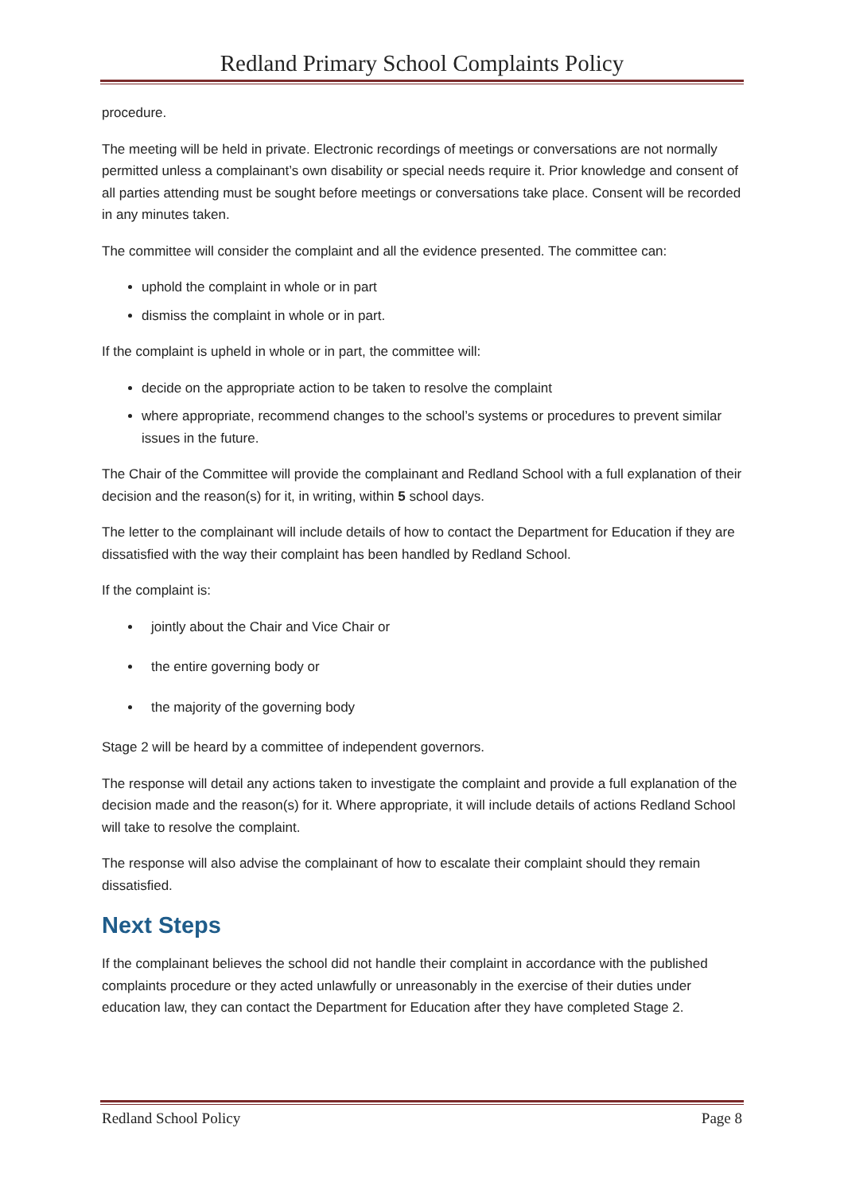Redland Primary School Complaints Policy
procedure.
The meeting will be held in private. Electronic recordings of meetings or conversations are not normally permitted unless a complainant’s own disability or special needs require it. Prior knowledge and consent of all parties attending must be sought before meetings or conversations take place. Consent will be recorded in any minutes taken.
The committee will consider the complaint and all the evidence presented. The committee can:
uphold the complaint in whole or in part
dismiss the complaint in whole or in part.
If the complaint is upheld in whole or in part, the committee will:
decide on the appropriate action to be taken to resolve the complaint
where appropriate, recommend changes to the school’s systems or procedures to prevent similar issues in the future.
The Chair of the Committee will provide the complainant and Redland School with a full explanation of their decision and the reason(s) for it, in writing, within 5 school days.
The letter to the complainant will include details of how to contact the Department for Education if they are dissatisfied with the way their complaint has been handled by Redland School.
If the complaint is:
jointly about the Chair and Vice Chair or
the entire governing body or
the majority of the governing body
Stage 2 will be heard by a committee of independent governors.
The response will detail any actions taken to investigate the complaint and provide a full explanation of the decision made and the reason(s) for it. Where appropriate, it will include details of actions Redland School will take to resolve the complaint.
The response will also advise the complainant of how to escalate their complaint should they remain dissatisfied.
Next Steps
If the complainant believes the school did not handle their complaint in accordance with the published complaints procedure or they acted unlawfully or unreasonably in the exercise of their duties under education law, they can contact the Department for Education after they have completed Stage 2.
Redland School Policy Page 8